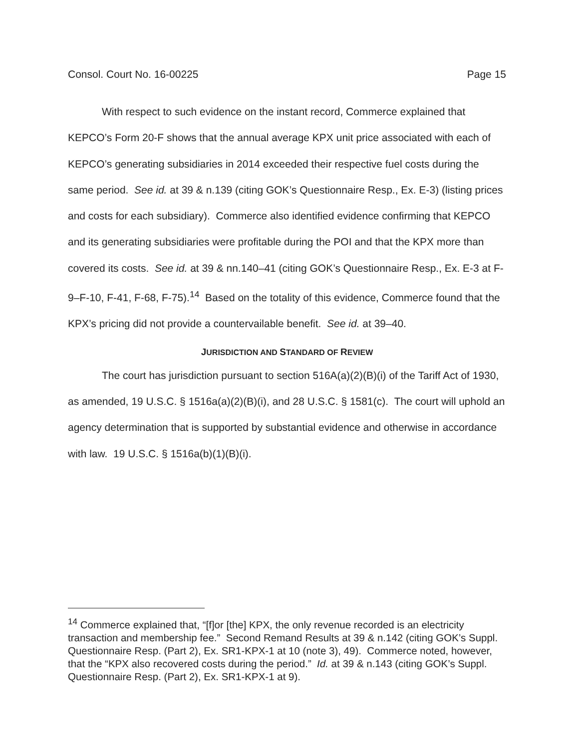Consol. Court No. 16-00225 Page 15
With respect to such evidence on the instant record, Commerce explained that KEPCO’s Form 20-F shows that the annual average KPX unit price associated with each of KEPCO’s generating subsidiaries in 2014 exceeded their respective fuel costs during the same period. See id. at 39 & n.139 (citing GOK’s Questionnaire Resp., Ex. E-3) (listing prices and costs for each subsidiary). Commerce also identified evidence confirming that KEPCO and its generating subsidiaries were profitable during the POI and that the KPX more than covered its costs. See id. at 39 & nn.140–41 (citing GOK’s Questionnaire Resp., Ex. E-3 at F-9–F-10, F-41, F-68, F-75).<sup>14</sup> Based on the totality of this evidence, Commerce found that the KPX’s pricing did not provide a countervailable benefit. See id. at 39–40.
JURISDICTION AND STANDARD OF REVIEW
The court has jurisdiction pursuant to section 516A(a)(2)(B)(i) of the Tariff Act of 1930, as amended, 19 U.S.C. § 1516a(a)(2)(B)(i), and 28 U.S.C. § 1581(c). The court will uphold an agency determination that is supported by substantial evidence and otherwise in accordance with law. 19 U.S.C. § 1516a(b)(1)(B)(i).
<sup>14</sup> Commerce explained that, “[f]or [the] KPX, the only revenue recorded is an electricity transaction and membership fee.” Second Remand Results at 39 & n.142 (citing GOK’s Suppl. Questionnaire Resp. (Part 2), Ex. SR1-KPX-1 at 10 (note 3), 49). Commerce noted, however, that the “KPX also recovered costs during the period.” Id. at 39 & n.143 (citing GOK’s Suppl. Questionnaire Resp. (Part 2), Ex. SR1-KPX-1 at 9).